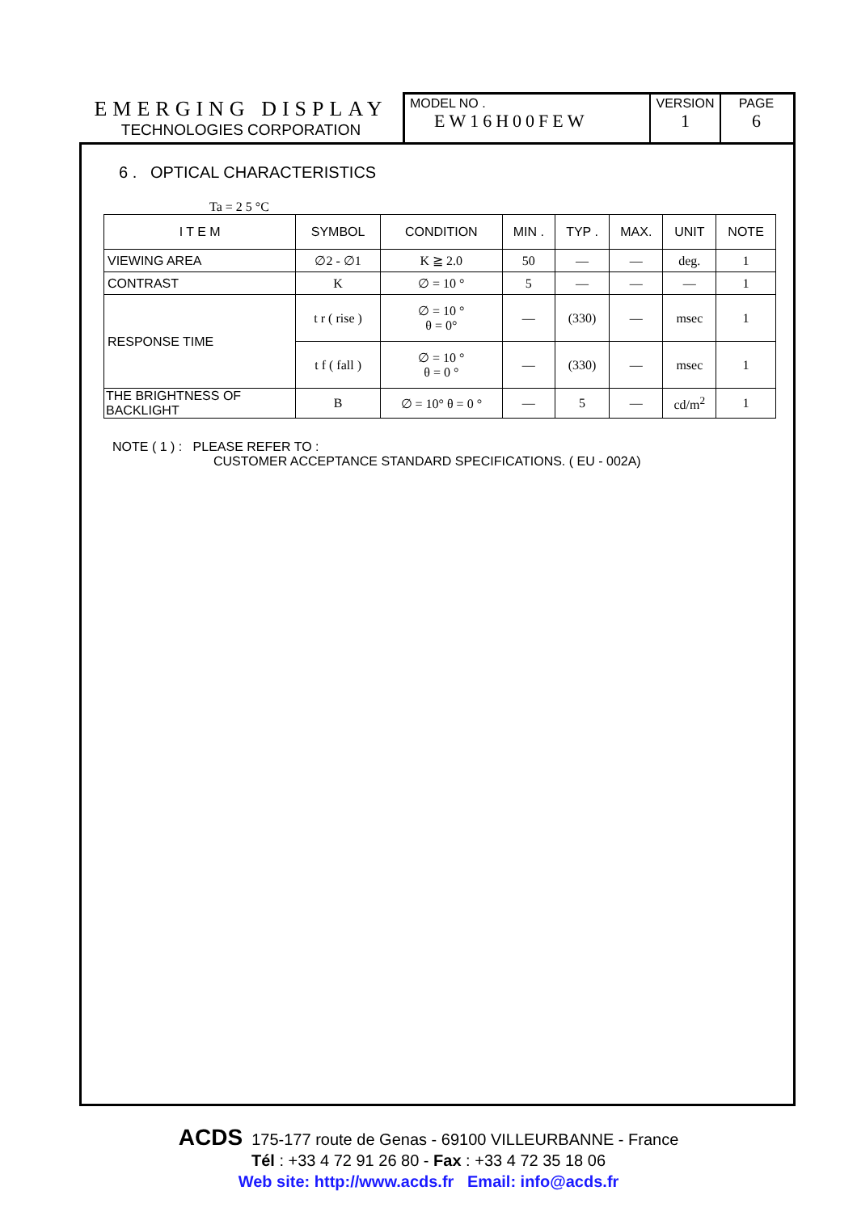EMERGING DISPLAY
TECHNOLOGIES CORPORATION
MODEL NO .
EW16H00FEW
VERSION
1
PAGE
6
6 . OPTICAL CHARACTERISTICS
Ta = 2 5 °C
| I T E M | SYMBOL | CONDITION | MIN . | TYP . | MAX. | UNIT | NOTE |
| --- | --- | --- | --- | --- | --- | --- | --- |
| VIEWING AREA | ∅2 - ∅1 | K ≧ 2.0 | 50 | — | — | deg. | 1 |
| CONTRAST | K | ∅ = 10 ° | 5 | — | — | — | 1 |
| RESPONSE TIME | t r ( rise ) | ∅ = 10 ° θ = 0° | — | (330) | — | msec | 1 |
| | t f ( fall ) | ∅ = 10 ° θ = 0 ° | — | (330) | — | msec | 1 |
| THE BRIGHTNESS OF BACKLIGHT | B | ∅ = 10° θ = 0 ° | — | 5 | — | cd/m<sup>2</sup> | 1 |
NOTE ( 1 ) : PLEASE REFER TO :
CUSTOMER ACCEPTANCE STANDARD SPECIFICATIONS. ( EU - 002A)
ACDS 175-177 route de Genas - 69100 VILLEURBANNE - France
Tél : +33 4 72 91 26 80 - Fax : +33 4 72 35 18 06
Web site: http://www.acds.fr Email: info@acds.fr